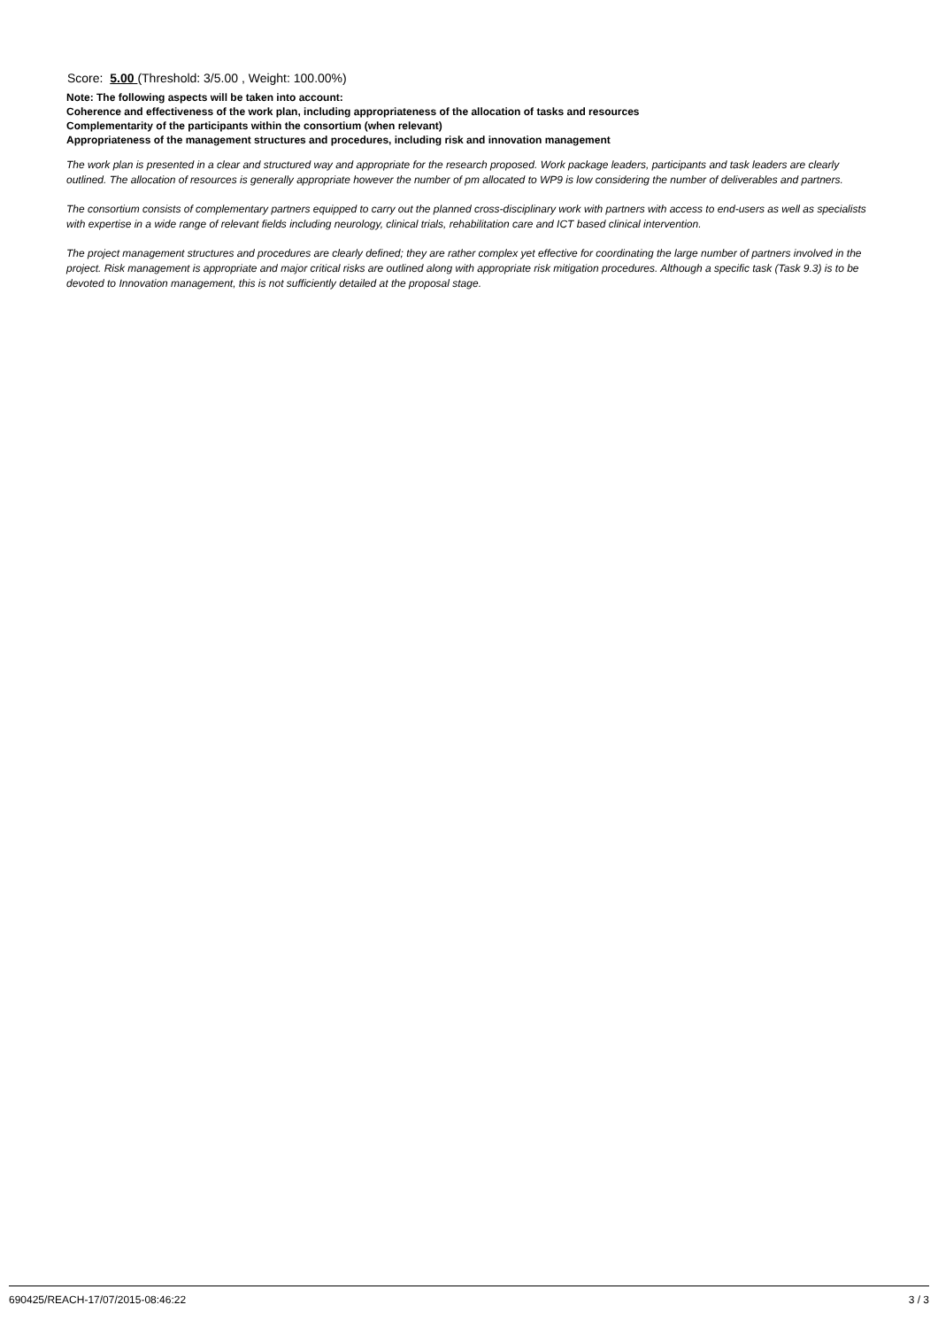Score: 5.00 (Threshold: 3/5.00 , Weight: 100.00%)
Note: The following aspects will be taken into account:
Coherence and effectiveness of the work plan, including appropriateness of the allocation of tasks and resources
Complementarity of the participants within the consortium (when relevant)
Appropriateness of the management structures and procedures, including risk and innovation management
The work plan is presented in a clear and structured way and appropriate for the research proposed. Work package leaders, participants and task leaders are clearly outlined. The allocation of resources is generally appropriate however the number of pm allocated to WP9 is low considering the number of deliverables and partners.
The consortium consists of complementary partners equipped to carry out the planned cross-disciplinary work with partners with access to end-users as well as specialists with expertise in a wide range of relevant fields including neurology, clinical trials, rehabilitation care and ICT based clinical intervention.
The project management structures and procedures are clearly defined; they are rather complex yet effective for coordinating the large number of partners involved in the project. Risk management is appropriate and major critical risks are outlined along with appropriate risk mitigation procedures. Although a specific task (Task 9.3) is to be devoted to Innovation management, this is not sufficiently detailed at the proposal stage.
690425/REACH-17/07/2015-08:46:22 3 / 3